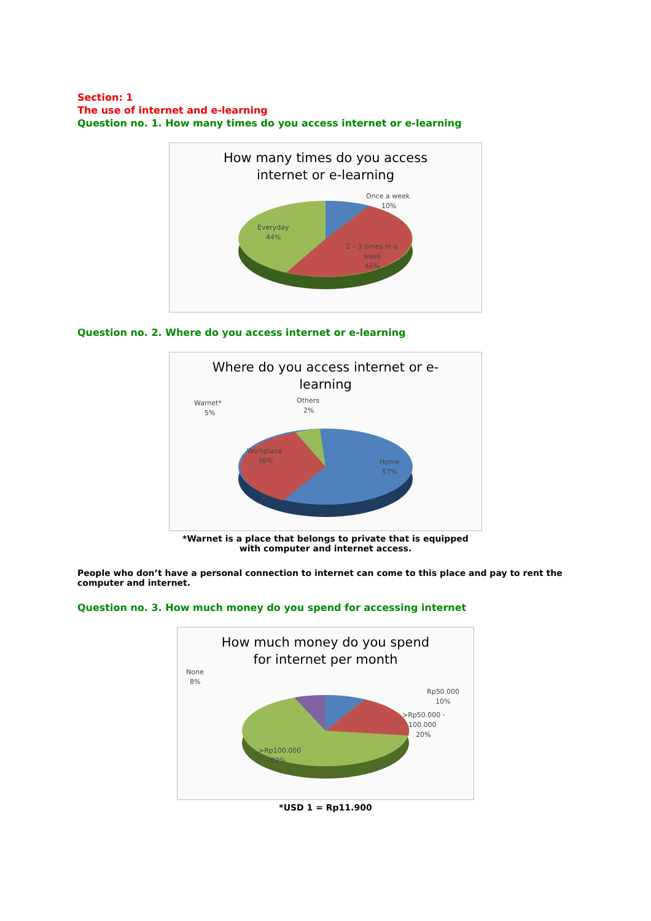Section: 1
The use of internet and e-learning
Question no. 1. How many times do you access internet or e-learning
How many times do you access
internet or e-learning
Once a week
10%
Everyday
44%
2 – 3 times in a
week
46%
Question no. 2. Where do you access internet or e-learning
Where do you access internet or e-
learning
Warnet*
5%
Others
2%
Workplace
36%
Home
57%
*Warnet is a place that belongs to private that is equipped
with computer and internet access.
People who don’t have a personal connection to internet can come to this place and pay to rent the computer and internet.
Question no. 3. How much money do you spend for accessing internet
How much money do you spend
for internet per month
None
8%
Rp50.000
10%
>Rp50.000 -
100.000
20%
>Rp100.000
62%
*USD 1 = Rp11.900